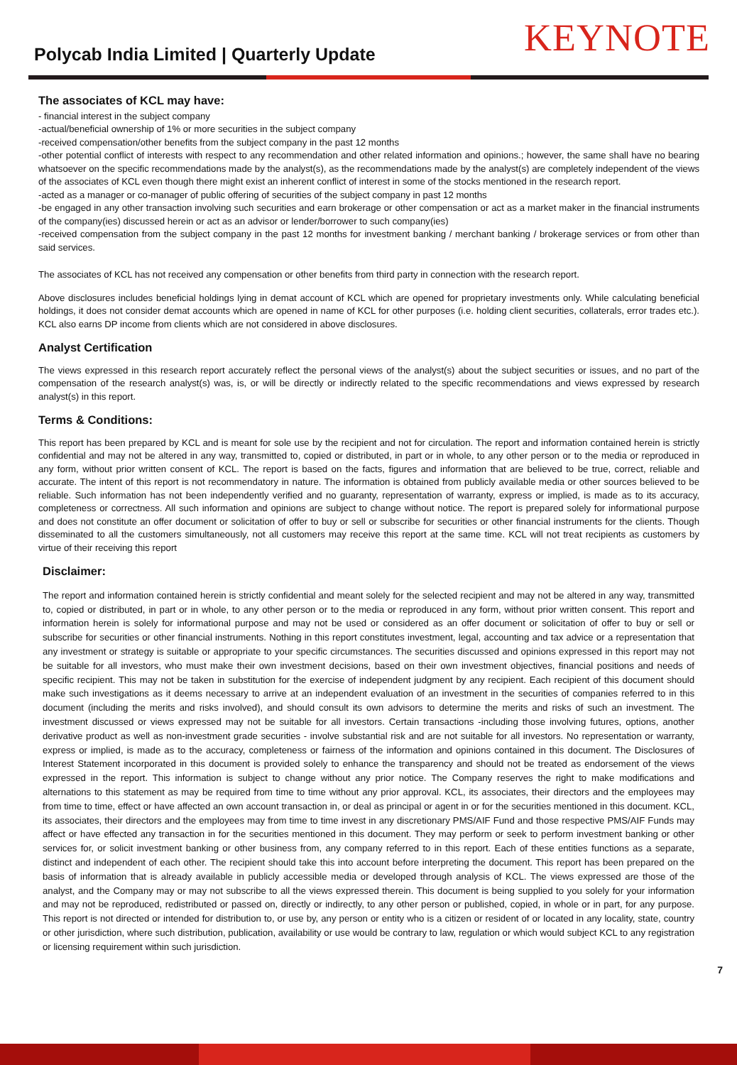Polycab India Limited | Quarterly Update
KEYNOTE
The associates of KCL may have:
- financial interest in the subject company
-actual/beneficial ownership of 1% or more securities in the subject company
-received compensation/other benefits from the subject company in the past 12 months
-other potential conflict of interests with respect to any recommendation and other related information and opinions.; however, the same shall have no bearing whatsoever on the specific recommendations made by the analyst(s), as the recommendations made by the analyst(s) are completely independent of the views of the associates of KCL even though there might exist an inherent conflict of interest in some of the stocks mentioned in the research report.
-acted as a manager or co-manager of public offering of securities of the subject company in past 12 months
-be engaged in any other transaction involving such securities and earn brokerage or other compensation or act as a market maker in the financial instruments of the company(ies) discussed herein or act as an advisor or lender/borrower to such company(ies)
-received compensation from the subject company in the past 12 months for investment banking / merchant banking / brokerage services or from other than said services.
The associates of KCL has not received any compensation or other benefits from third party in connection with the research report.
Above disclosures includes beneficial holdings lying in demat account of KCL which are opened for proprietary investments only. While calculating beneficial holdings, it does not consider demat accounts which are opened in name of KCL for other purposes (i.e. holding client securities, collaterals, error trades etc.). KCL also earns DP income from clients which are not considered in above disclosures.
Analyst Certification
The views expressed in this research report accurately reflect the personal views of the analyst(s) about the subject securities or issues, and no part of the compensation of the research analyst(s) was, is, or will be directly or indirectly related to the specific recommendations and views expressed by research analyst(s) in this report.
Terms & Conditions:
This report has been prepared by KCL and is meant for sole use by the recipient and not for circulation. The report and information contained herein is strictly confidential and may not be altered in any way, transmitted to, copied or distributed, in part or in whole, to any other person or to the media or reproduced in any form, without prior written consent of KCL. The report is based on the facts, figures and information that are believed to be true, correct, reliable and accurate. The intent of this report is not recommendatory in nature. The information is obtained from publicly available media or other sources believed to be reliable. Such information has not been independently verified and no guaranty, representation of warranty, express or implied, is made as to its accuracy, completeness or correctness. All such information and opinions are subject to change without notice. The report is prepared solely for informational purpose and does not constitute an offer document or solicitation of offer to buy or sell or subscribe for securities or other financial instruments for the clients. Though disseminated to all the customers simultaneously, not all customers may receive this report at the same time. KCL will not treat recipients as customers by virtue of their receiving this report
Disclaimer:
The report and information contained herein is strictly confidential and meant solely for the selected recipient and may not be altered in any way, transmitted to, copied or distributed, in part or in whole, to any other person or to the media or reproduced in any form, without prior written consent. This report and information herein is solely for informational purpose and may not be used or considered as an offer document or solicitation of offer to buy or sell or subscribe for securities or other financial instruments. Nothing in this report constitutes investment, legal, accounting and tax advice or a representation that any investment or strategy is suitable or appropriate to your specific circumstances. The securities discussed and opinions expressed in this report may not be suitable for all investors, who must make their own investment decisions, based on their own investment objectives, financial positions and needs of specific recipient. This may not be taken in substitution for the exercise of independent judgment by any recipient. Each recipient of this document should make such investigations as it deems necessary to arrive at an independent evaluation of an investment in the securities of companies referred to in this document (including the merits and risks involved), and should consult its own advisors to determine the merits and risks of such an investment. The investment discussed or views expressed may not be suitable for all investors. Certain transactions -including those involving futures, options, another derivative product as well as non-investment grade securities - involve substantial risk and are not suitable for all investors. No representation or warranty, express or implied, is made as to the accuracy, completeness or fairness of the information and opinions contained in this document. The Disclosures of Interest Statement incorporated in this document is provided solely to enhance the transparency and should not be treated as endorsement of the views expressed in the report. This information is subject to change without any prior notice. The Company reserves the right to make modifications and alternations to this statement as may be required from time to time without any prior approval. KCL, its associates, their directors and the employees may from time to time, effect or have affected an own account transaction in, or deal as principal or agent in or for the securities mentioned in this document. KCL, its associates, their directors and the employees may from time to time invest in any discretionary PMS/AIF Fund and those respective PMS/AIF Funds may affect or have effected any transaction in for the securities mentioned in this document. They may perform or seek to perform investment banking or other services for, or solicit investment banking or other business from, any company referred to in this report. Each of these entities functions as a separate, distinct and independent of each other. The recipient should take this into account before interpreting the document. This report has been prepared on the basis of information that is already available in publicly accessible media or developed through analysis of KCL. The views expressed are those of the analyst, and the Company may or may not subscribe to all the views expressed therein. This document is being supplied to you solely for your information and may not be reproduced, redistributed or passed on, directly or indirectly, to any other person or published, copied, in whole or in part, for any purpose. This report is not directed or intended for distribution to, or use by, any person or entity who is a citizen or resident of or located in any locality, state, country or other jurisdiction, where such distribution, publication, availability or use would be contrary to law, regulation or which would subject KCL to any registration or licensing requirement within such jurisdiction.
7